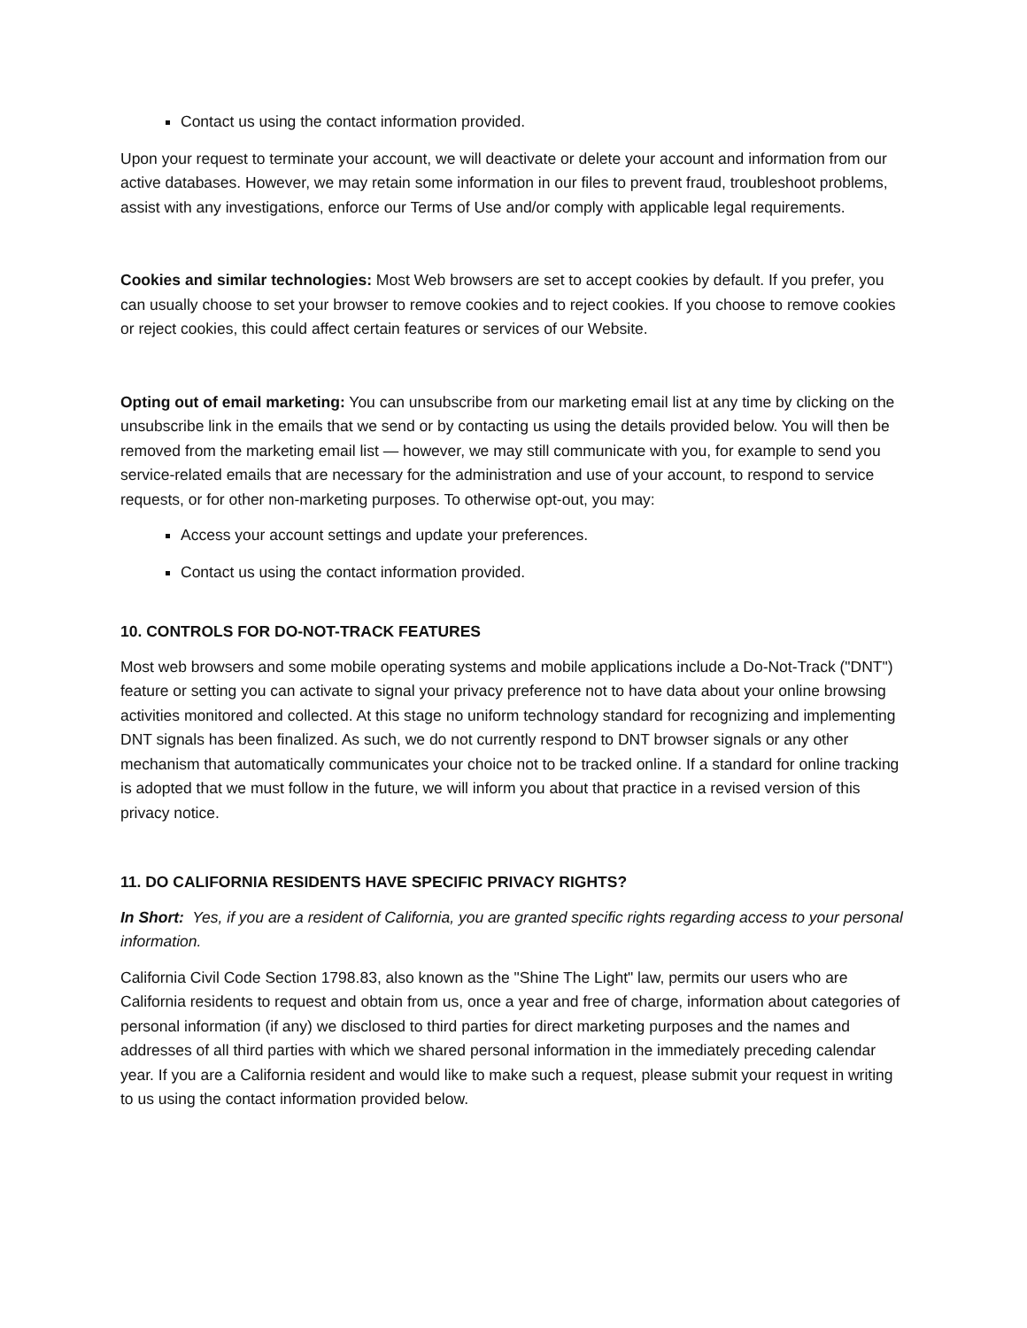Contact us using the contact information provided.
Upon your request to terminate your account, we will deactivate or delete your account and information from our active databases. However, we may retain some information in our files to prevent fraud, troubleshoot problems, assist with any investigations, enforce our Terms of Use and/or comply with applicable legal requirements.
Cookies and similar technologies: Most Web browsers are set to accept cookies by default. If you prefer, you can usually choose to set your browser to remove cookies and to reject cookies. If you choose to remove cookies or reject cookies, this could affect certain features or services of our Website.
Opting out of email marketing: You can unsubscribe from our marketing email list at any time by clicking on the unsubscribe link in the emails that we send or by contacting us using the details provided below. You will then be removed from the marketing email list — however, we may still communicate with you, for example to send you service-related emails that are necessary for the administration and use of your account, to respond to service requests, or for other non-marketing purposes. To otherwise opt-out, you may:
Access your account settings and update your preferences.
Contact us using the contact information provided.
10. CONTROLS FOR DO-NOT-TRACK FEATURES
Most web browsers and some mobile operating systems and mobile applications include a Do-Not-Track ("DNT") feature or setting you can activate to signal your privacy preference not to have data about your online browsing activities monitored and collected. At this stage no uniform technology standard for recognizing and implementing DNT signals has been finalized. As such, we do not currently respond to DNT browser signals or any other mechanism that automatically communicates your choice not to be tracked online. If a standard for online tracking is adopted that we must follow in the future, we will inform you about that practice in a revised version of this privacy notice.
11. DO CALIFORNIA RESIDENTS HAVE SPECIFIC PRIVACY RIGHTS?
In Short: Yes, if you are a resident of California, you are granted specific rights regarding access to your personal information.
California Civil Code Section 1798.83, also known as the "Shine The Light" law, permits our users who are California residents to request and obtain from us, once a year and free of charge, information about categories of personal information (if any) we disclosed to third parties for direct marketing purposes and the names and addresses of all third parties with which we shared personal information in the immediately preceding calendar year. If you are a California resident and would like to make such a request, please submit your request in writing to us using the contact information provided below.